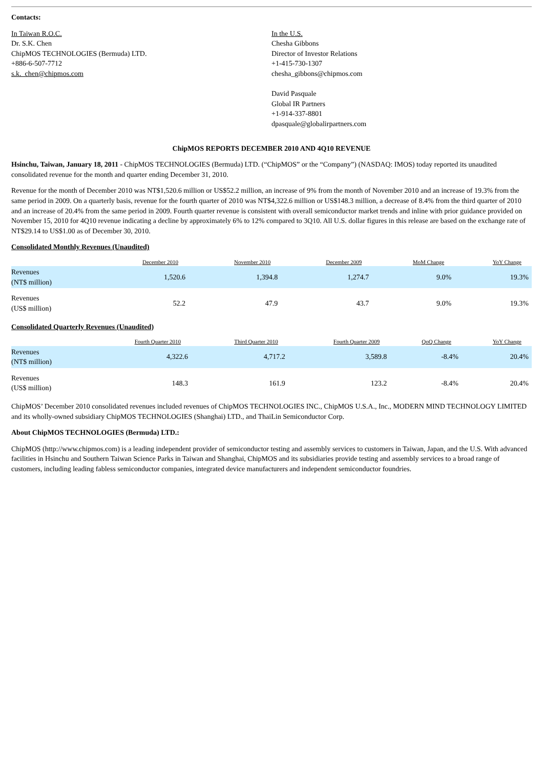Contacts:
In Taiwan R.O.C.
Dr. S.K. Chen
ChipMOS TECHNOLOGIES (Bermuda) LTD.
+886-6-507-7712
s.k._chen@chipmos.com
In the U.S.
Chesha Gibbons
Director of Investor Relations
+1-415-730-1307
chesha_gibbons@chipmos.com
David Pasquale
Global IR Partners
+1-914-337-8801
dpasquale@globalirpartners.com
ChipMOS REPORTS DECEMBER 2010 AND 4Q10 REVENUE
Hsinchu, Taiwan, January 18, 2011 - ChipMOS TECHNOLOGIES (Bermuda) LTD. (“ChipMOS” or the “Company”) (NASDAQ: IMOS) today reported its unaudited consolidated revenue for the month and quarter ending December 31, 2010.
Revenue for the month of December 2010 was NT$1,520.6 million or US$52.2 million, an increase of 9% from the month of November 2010 and an increase of 19.3% from the same period in 2009. On a quarterly basis, revenue for the fourth quarter of 2010 was NT$4,322.6 million or US$148.3 million, a decrease of 8.4% from the third quarter of 2010 and an increase of 20.4% from the same period in 2009. Fourth quarter revenue is consistent with overall semiconductor market trends and inline with prior guidance provided on November 15, 2010 for 4Q10 revenue indicating a decline by approximately 6% to 12% compared to 3Q10. All U.S. dollar figures in this release are based on the exchange rate of NT$29.14 to US$1.00 as of December 30, 2010.
Consolidated Monthly Revenues (Unaudited)
| | December 2010 | November 2010 | December 2009 | MoM Change | YoY Change |
| --- | --- | --- | --- | --- | --- |
| Revenues (NT$ million) | 1,520.6 | 1,394.8 | 1,274.7 | 9.0% | 19.3% |
| Revenues (US$ million) | 52.2 | 47.9 | 43.7 | 9.0% | 19.3% |
Consolidated Quarterly Revenues (Unaudited)
| | Fourth Quarter 2010 | Third Quarter 2010 | Fourth Quarter 2009 | QoQ Change | YoY Change |
| --- | --- | --- | --- | --- | --- |
| Revenues (NT$ million) | 4,322.6 | 4,717.2 | 3,589.8 | -8.4% | 20.4% |
| Revenues (US$ million) | 148.3 | 161.9 | 123.2 | -8.4% | 20.4% |
ChipMOS’ December 2010 consolidated revenues included revenues of ChipMOS TECHNOLOGIES INC., ChipMOS U.S.A., Inc., MODERN MIND TECHNOLOGY LIMITED and its wholly-owned subsidiary ChipMOS TECHNOLOGIES (Shanghai) LTD., and ThaiLin Semiconductor Corp.
About ChipMOS TECHNOLOGIES (Bermuda) LTD.:
ChipMOS (http://www.chipmos.com) is a leading independent provider of semiconductor testing and assembly services to customers in Taiwan, Japan, and the U.S. With advanced facilities in Hsinchu and Southern Taiwan Science Parks in Taiwan and Shanghai, ChipMOS and its subsidiaries provide testing and assembly services to a broad range of customers, including leading fabless semiconductor companies, integrated device manufacturers and independent semiconductor foundries.